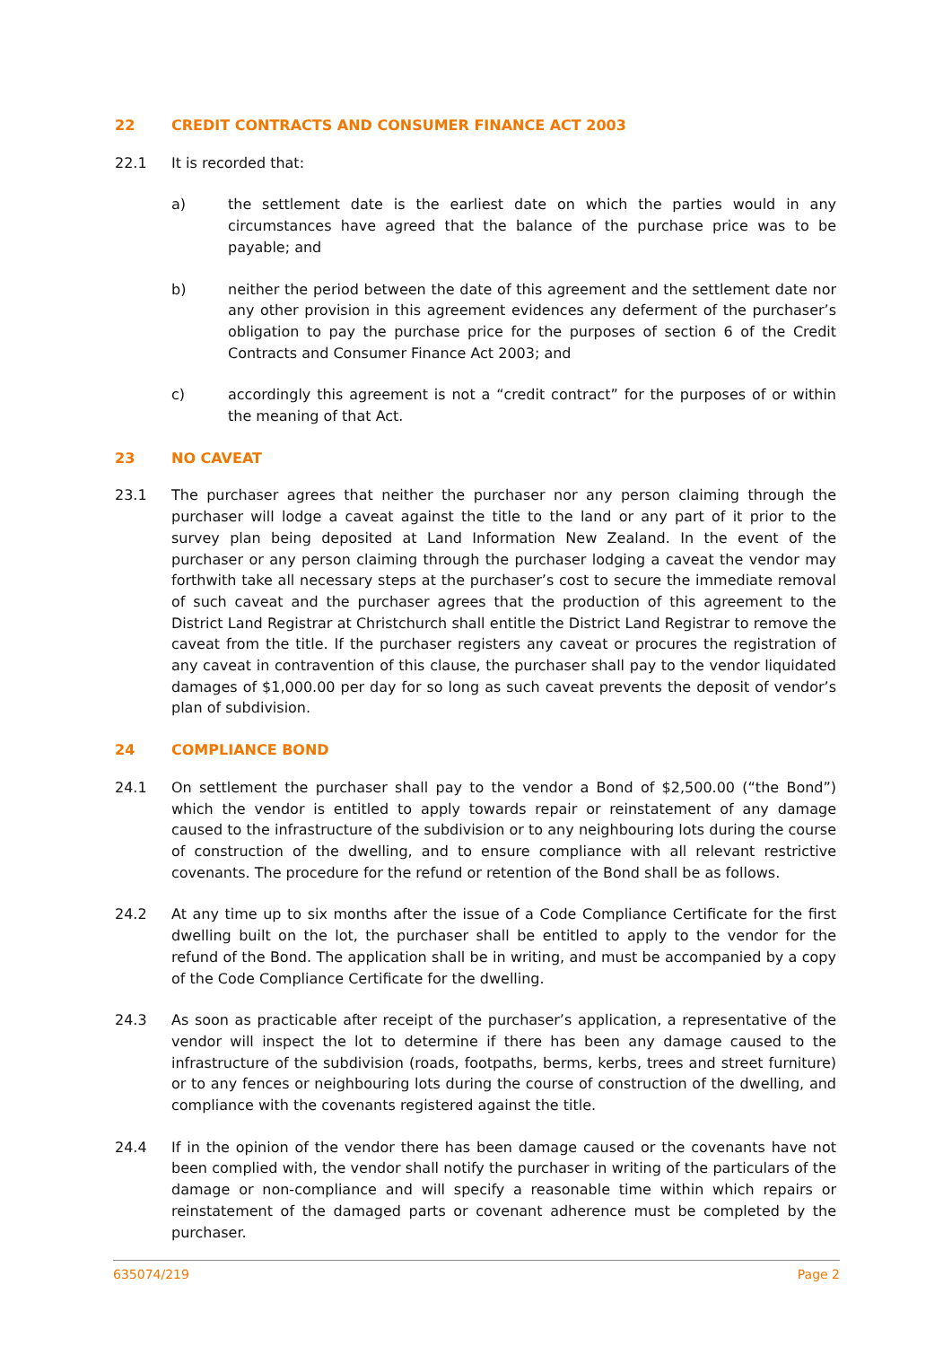22 CREDIT CONTRACTS AND CONSUMER FINANCE ACT 2003
22.1 It is recorded that:
a) the settlement date is the earliest date on which the parties would in any circumstances have agreed that the balance of the purchase price was to be payable; and
b) neither the period between the date of this agreement and the settlement date nor any other provision in this agreement evidences any deferment of the purchaser’s obligation to pay the purchase price for the purposes of section 6 of the Credit Contracts and Consumer Finance Act 2003; and
c) accordingly this agreement is not a “credit contract” for the purposes of or within the meaning of that Act.
23 NO CAVEAT
23.1 The purchaser agrees that neither the purchaser nor any person claiming through the purchaser will lodge a caveat against the title to the land or any part of it prior to the survey plan being deposited at Land Information New Zealand. In the event of the purchaser or any person claiming through the purchaser lodging a caveat the vendor may forthwith take all necessary steps at the purchaser’s cost to secure the immediate removal of such caveat and the purchaser agrees that the production of this agreement to the District Land Registrar at Christchurch shall entitle the District Land Registrar to remove the caveat from the title. If the purchaser registers any caveat or procures the registration of any caveat in contravention of this clause, the purchaser shall pay to the vendor liquidated damages of $1,000.00 per day for so long as such caveat prevents the deposit of vendor’s plan of subdivision.
24 COMPLIANCE BOND
24.1 On settlement the purchaser shall pay to the vendor a Bond of $2,500.00 (“the Bond”) which the vendor is entitled to apply towards repair or reinstatement of any damage caused to the infrastructure of the subdivision or to any neighbouring lots during the course of construction of the dwelling, and to ensure compliance with all relevant restrictive covenants. The procedure for the refund or retention of the Bond shall be as follows.
24.2 At any time up to six months after the issue of a Code Compliance Certificate for the first dwelling built on the lot, the purchaser shall be entitled to apply to the vendor for the refund of the Bond. The application shall be in writing, and must be accompanied by a copy of the Code Compliance Certificate for the dwelling.
24.3 As soon as practicable after receipt of the purchaser’s application, a representative of the vendor will inspect the lot to determine if there has been any damage caused to the infrastructure of the subdivision (roads, footpaths, berms, kerbs, trees and street furniture) or to any fences or neighbouring lots during the course of construction of the dwelling, and compliance with the covenants registered against the title.
24.4 If in the opinion of the vendor there has been damage caused or the covenants have not been complied with, the vendor shall notify the purchaser in writing of the particulars of the damage or non-compliance and will specify a reasonable time within which repairs or reinstatement of the damaged parts or covenant adherence must be completed by the purchaser.
635074/219 Page 2